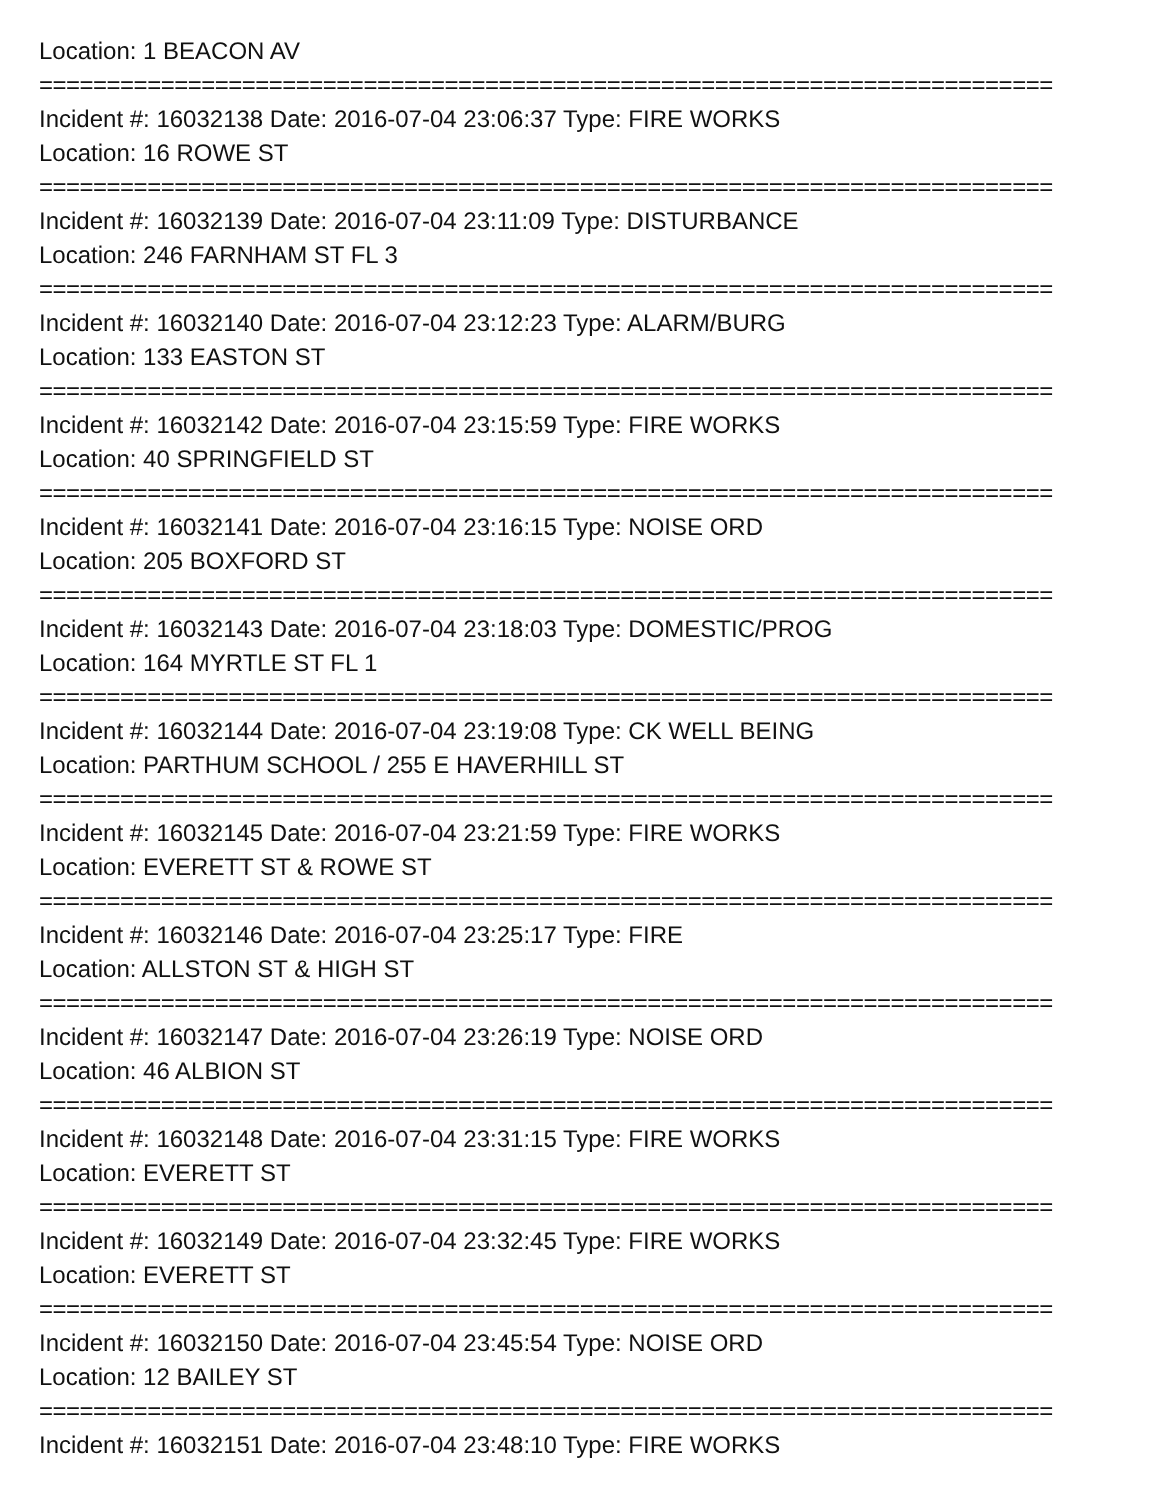Location: 1 BEACON AV
===========================================================================
Incident #: 16032138 Date: 2016-07-04 23:06:37 Type: FIRE WORKS
Location: 16 ROWE ST
===========================================================================
Incident #: 16032139 Date: 2016-07-04 23:11:09 Type: DISTURBANCE
Location: 246 FARNHAM ST FL 3
===========================================================================
Incident #: 16032140 Date: 2016-07-04 23:12:23 Type: ALARM/BURG
Location: 133 EASTON ST
===========================================================================
Incident #: 16032142 Date: 2016-07-04 23:15:59 Type: FIRE WORKS
Location: 40 SPRINGFIELD ST
===========================================================================
Incident #: 16032141 Date: 2016-07-04 23:16:15 Type: NOISE ORD
Location: 205 BOXFORD ST
===========================================================================
Incident #: 16032143 Date: 2016-07-04 23:18:03 Type: DOMESTIC/PROG
Location: 164 MYRTLE ST FL 1
===========================================================================
Incident #: 16032144 Date: 2016-07-04 23:19:08 Type: CK WELL BEING
Location: PARTHUM SCHOOL / 255 E HAVERHILL ST
===========================================================================
Incident #: 16032145 Date: 2016-07-04 23:21:59 Type: FIRE WORKS
Location: EVERETT ST & ROWE ST
===========================================================================
Incident #: 16032146 Date: 2016-07-04 23:25:17 Type: FIRE
Location: ALLSTON ST & HIGH ST
===========================================================================
Incident #: 16032147 Date: 2016-07-04 23:26:19 Type: NOISE ORD
Location: 46 ALBION ST
===========================================================================
Incident #: 16032148 Date: 2016-07-04 23:31:15 Type: FIRE WORKS
Location: EVERETT ST
===========================================================================
Incident #: 16032149 Date: 2016-07-04 23:32:45 Type: FIRE WORKS
Location: EVERETT ST
===========================================================================
Incident #: 16032150 Date: 2016-07-04 23:45:54 Type: NOISE ORD
Location: 12 BAILEY ST
===========================================================================
Incident #: 16032151 Date: 2016-07-04 23:48:10 Type: FIRE WORKS